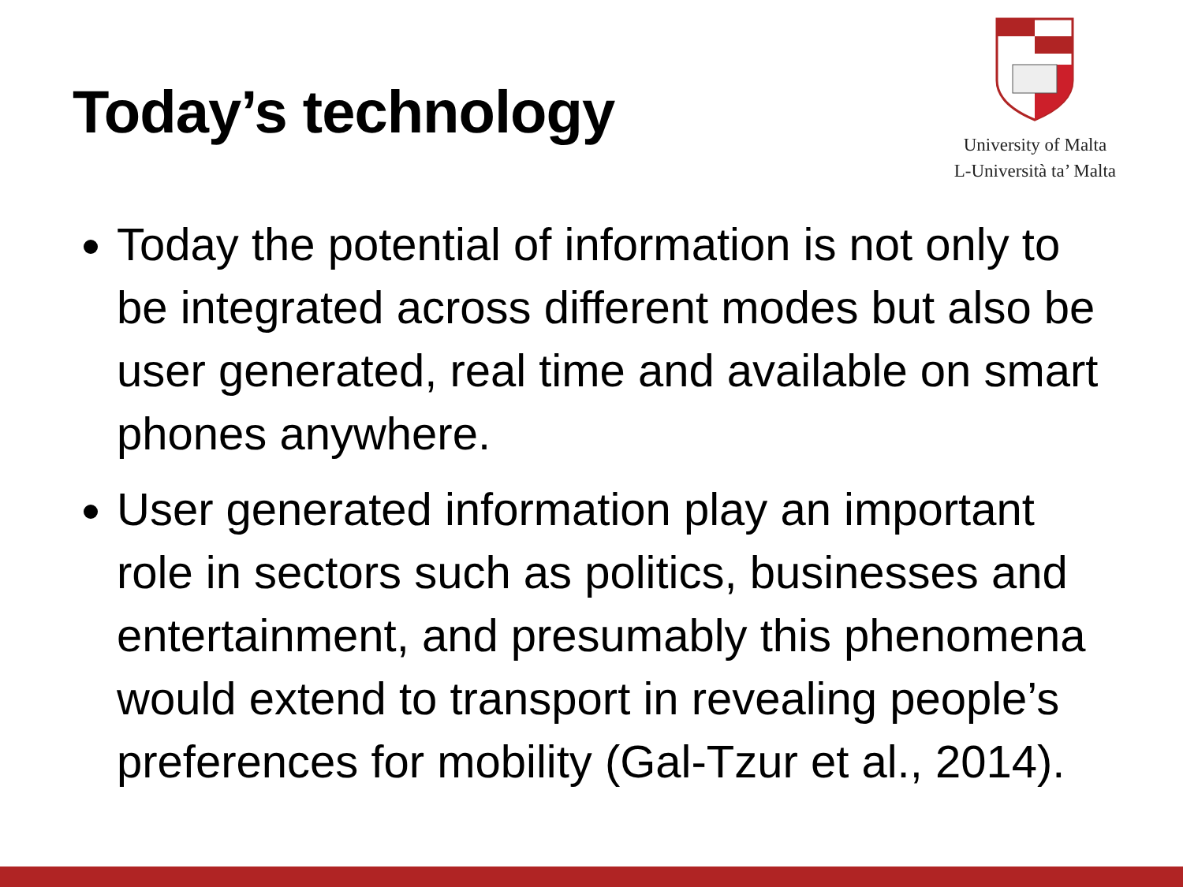Today’s technology
University of Malta
L-Università ta’ Malta
Today the potential of information is not only to be integrated across different modes but also be user generated, real time and available on smart phones anywhere.
User generated information play an important role in sectors such as politics, businesses and entertainment, and presumably this phenomena would extend to transport in revealing people’s preferences for mobility (Gal-Tzur et al., 2014).